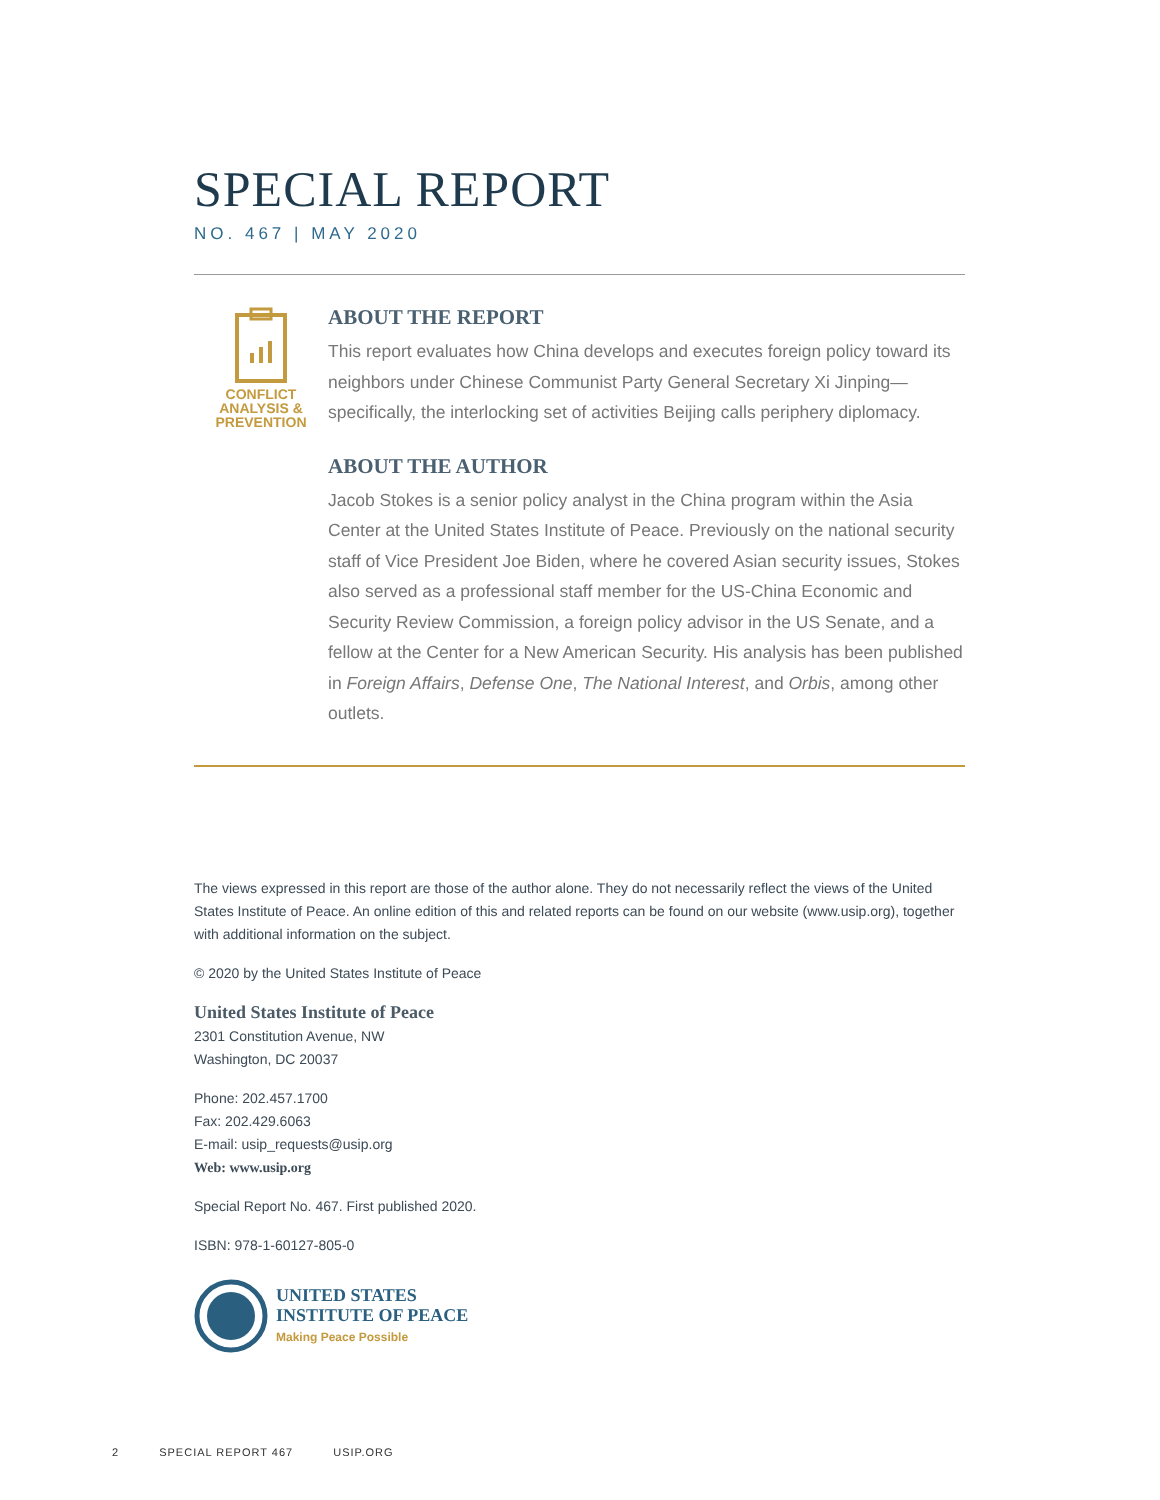SPECIAL REPORT
NO. 467 | MAY 2020
CONFLICT
ANALYSIS &
PREVENTION
ABOUT THE REPORT
This report evaluates how China develops and executes foreign policy toward its neighbors under Chinese Communist Party General Secretary Xi Jinping—specifically, the interlocking set of activities Beijing calls periphery diplomacy.
ABOUT THE AUTHOR
Jacob Stokes is a senior policy analyst in the China program within the Asia Center at the United States Institute of Peace. Previously on the national security staff of Vice President Joe Biden, where he covered Asian security issues, Stokes also served as a professional staff member for the US-China Economic and Security Review Commission, a foreign policy advisor in the US Senate, and a fellow at the Center for a New American Security. His analysis has been published in Foreign Affairs, Defense One, The National Interest, and Orbis, among other outlets.
The views expressed in this report are those of the author alone. They do not necessarily reflect the views of the United States Institute of Peace. An online edition of this and related reports can be found on our website (www.usip.org), together with additional information on the subject.
© 2020 by the United States Institute of Peace
United States Institute of Peace
2301 Constitution Avenue, NW
Washington, DC 20037
Phone: 202.457.1700
Fax: 202.429.6063
E-mail: usip_requests@usip.org
Web: www.usip.org
Special Report No. 467. First published 2020.
ISBN: 978-1-60127-805-0
UNITED STATES
INSTITUTE OF PEACE
Making Peace Possible
2 SPECIAL REPORT 467 USIP.ORG